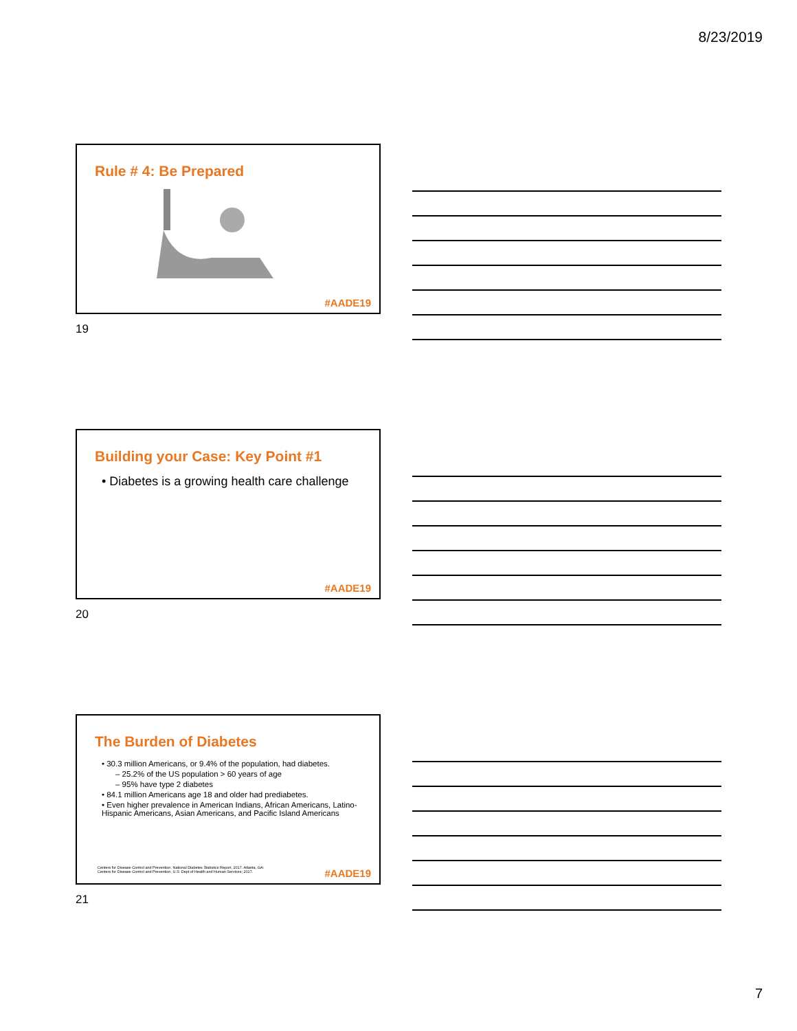8/23/2019
Rule # 4: Be Prepared
#AADE19
19
Building your Case: Key Point #1
• Diabetes is a growing health care challenge
#AADE19
20
The Burden of Diabetes
• 30.3 million Americans, or 9.4% of the population, had diabetes.
– 25.2% of the US population > 60 years of age
– 95% have type 2 diabetes
• 84.1 million Americans age 18 and older had prediabetes.
• Even higher prevalence in American Indians, African Americans, Latino-Hispanic Americans, Asian Americans, and Pacific Island Americans
Centers for Disease Control and Prevention. National Diabetes Statistics Report, 2017. Atlanta, GA:
Centers for Disease Control and Prevention, U.S. Dept of Health and Human Services; 2017.
#AADE19
21
7